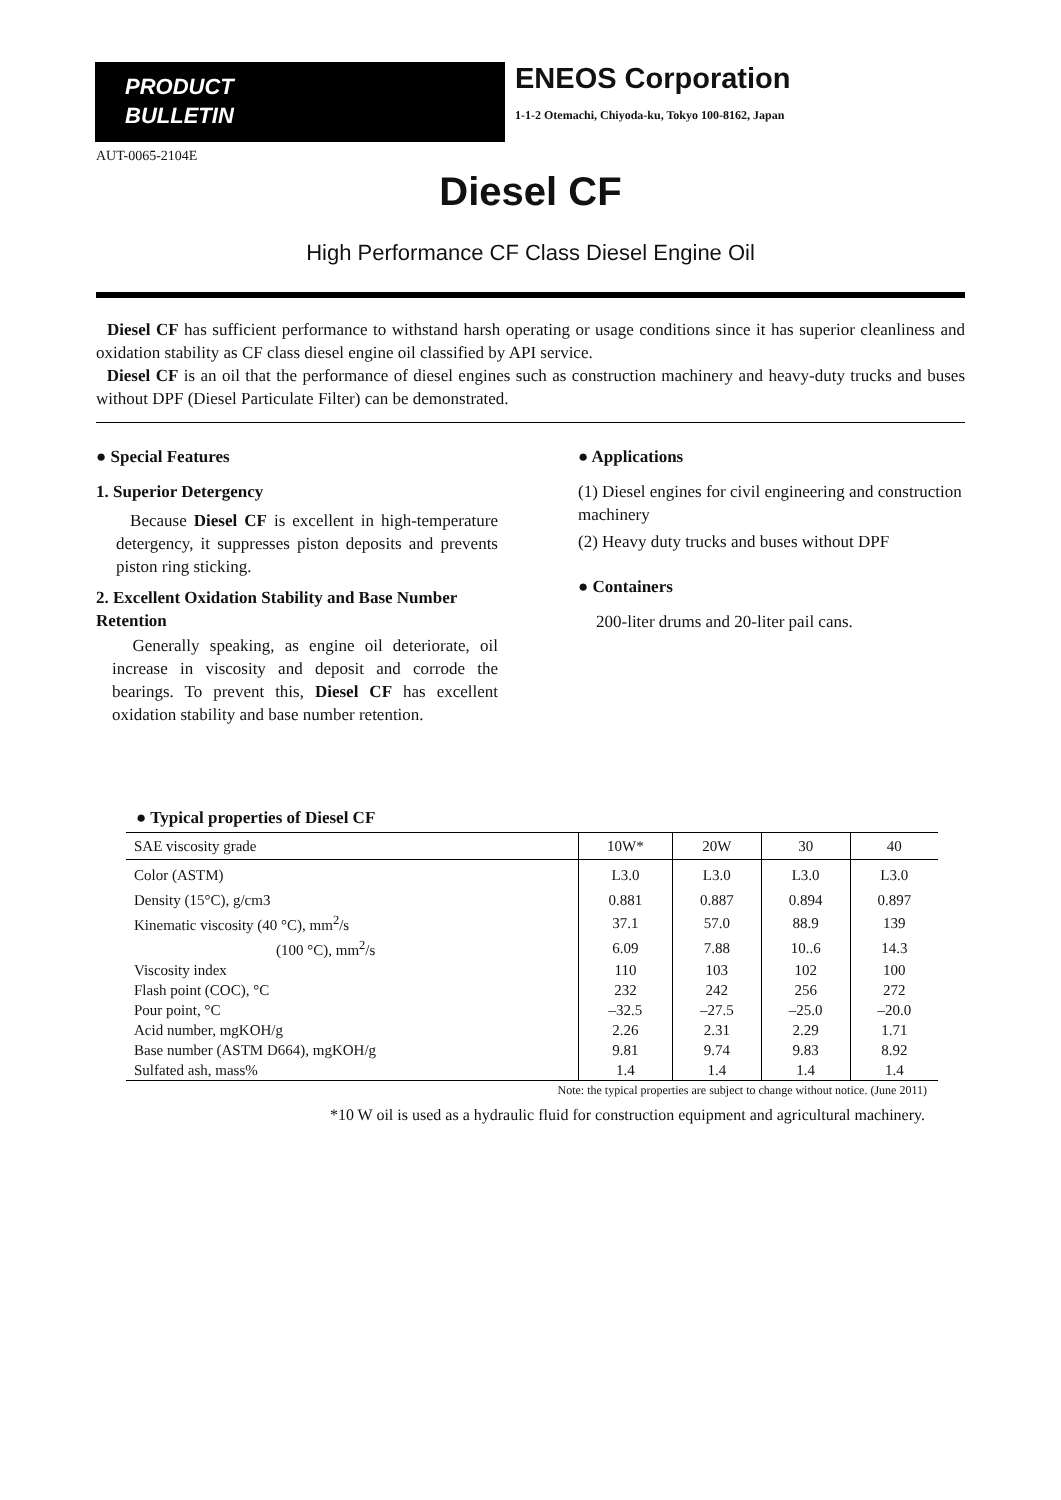PRODUCT
BULLETIN
ENEOS Corporation
1-1-2 Otemachi, Chiyoda-ku, Tokyo 100-8162, Japan
AUT-0065-2104E
Diesel CF
High Performance CF Class Diesel Engine Oil
Diesel CF has sufficient performance to withstand harsh operating or usage conditions since it has superior cleanliness and oxidation stability as CF class diesel engine oil classified by API service.
Diesel CF is an oil that the performance of diesel engines such as construction machinery and heavy-duty trucks and buses without DPF (Diesel Particulate Filter) can be demonstrated.
● Special Features
1. Superior Detergency
Because Diesel CF is excellent in high-temperature detergency, it suppresses piston deposits and prevents piston ring sticking.
2. Excellent Oxidation Stability and Base Number Retention
Generally speaking, as engine oil deteriorate, oil increase in viscosity and deposit and corrode the bearings. To prevent this, Diesel CF has excellent oxidation stability and base number retention.
● Applications
(1) Diesel engines for civil engineering and construction machinery
(2) Heavy duty trucks and buses without DPF
● Containers
200-liter drums and 20-liter pail cans.
● Typical properties of Diesel CF
| SAE viscosity grade | 10W* | 20W | 30 | 40 |
| --- | --- | --- | --- | --- |
| Color (ASTM) | L3.0 | L3.0 | L3.0 | L3.0 |
| Density (15°C), g/cm3 | 0.881 | 0.887 | 0.894 | 0.897 |
| Kinematic viscosity (40 °C), mm<sup>2</sup>/s | 37.1 | 57.0 | 88.9 | 139 |
| (100 °C), mm<sup>2</sup>/s | 6.09 | 7.88 | 10..6 | 14.3 |
| Viscosity index | 110 | 103 | 102 | 100 |
| Flash point (COC), °C | 232 | 242 | 256 | 272 |
| Pour point, °C | –32.5 | –27.5 | –25.0 | –20.0 |
| Acid number, mgKOH/g | 2.26 | 2.31 | 2.29 | 1.71 |
| Base number (ASTM D664), mgKOH/g | 9.81 | 9.74 | 9.83 | 8.92 |
| Sulfated ash, mass% | 1.4 | 1.4 | 1.4 | 1.4 |
Note: the typical properties are subject to change without notice. (June 2011)
*10 W oil is used as a hydraulic fluid for construction equipment and agricultural machinery.